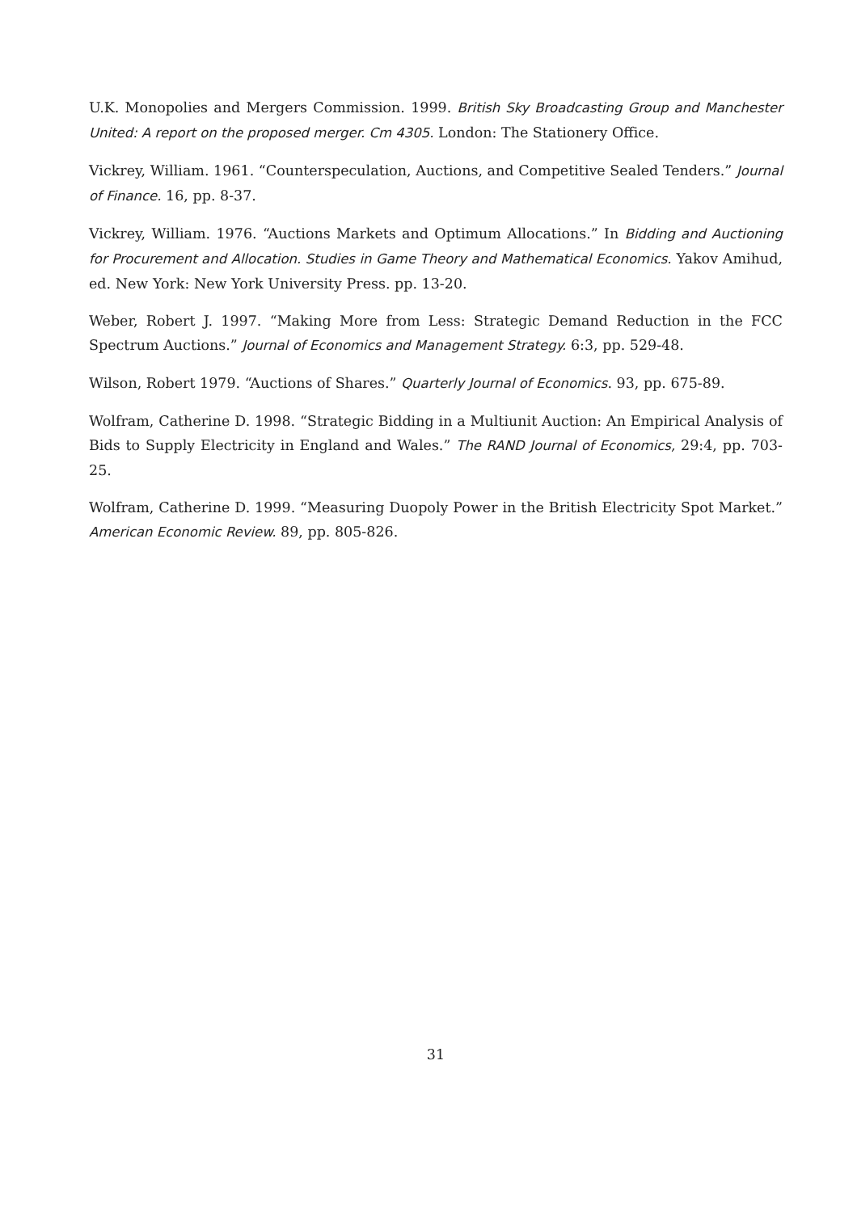U.K. Monopolies and Mergers Commission. 1999. British Sky Broadcasting Group and Manchester United: A report on the proposed merger. Cm 4305. London: The Stationery Office.
Vickrey, William. 1961. “Counterspeculation, Auctions, and Competitive Sealed Tenders.” Journal of Finance. 16, pp. 8-37.
Vickrey, William. 1976. “Auctions Markets and Optimum Allocations.” In Bidding and Auctioning for Procurement and Allocation. Studies in Game Theory and Mathematical Economics. Yakov Amihud, ed. New York: New York University Press. pp. 13-20.
Weber, Robert J. 1997. “Making More from Less: Strategic Demand Reduction in the FCC Spectrum Auctions.” Journal of Economics and Management Strategy. 6:3, pp. 529-48.
Wilson, Robert 1979. “Auctions of Shares.” Quarterly Journal of Economics. 93, pp. 675-89.
Wolfram, Catherine D. 1998. “Strategic Bidding in a Multiunit Auction: An Empirical Analysis of Bids to Supply Electricity in England and Wales.” The RAND Journal of Economics, 29:4, pp. 703-25.
Wolfram, Catherine D. 1999. “Measuring Duopoly Power in the British Electricity Spot Market.” American Economic Review. 89, pp. 805-826.
31